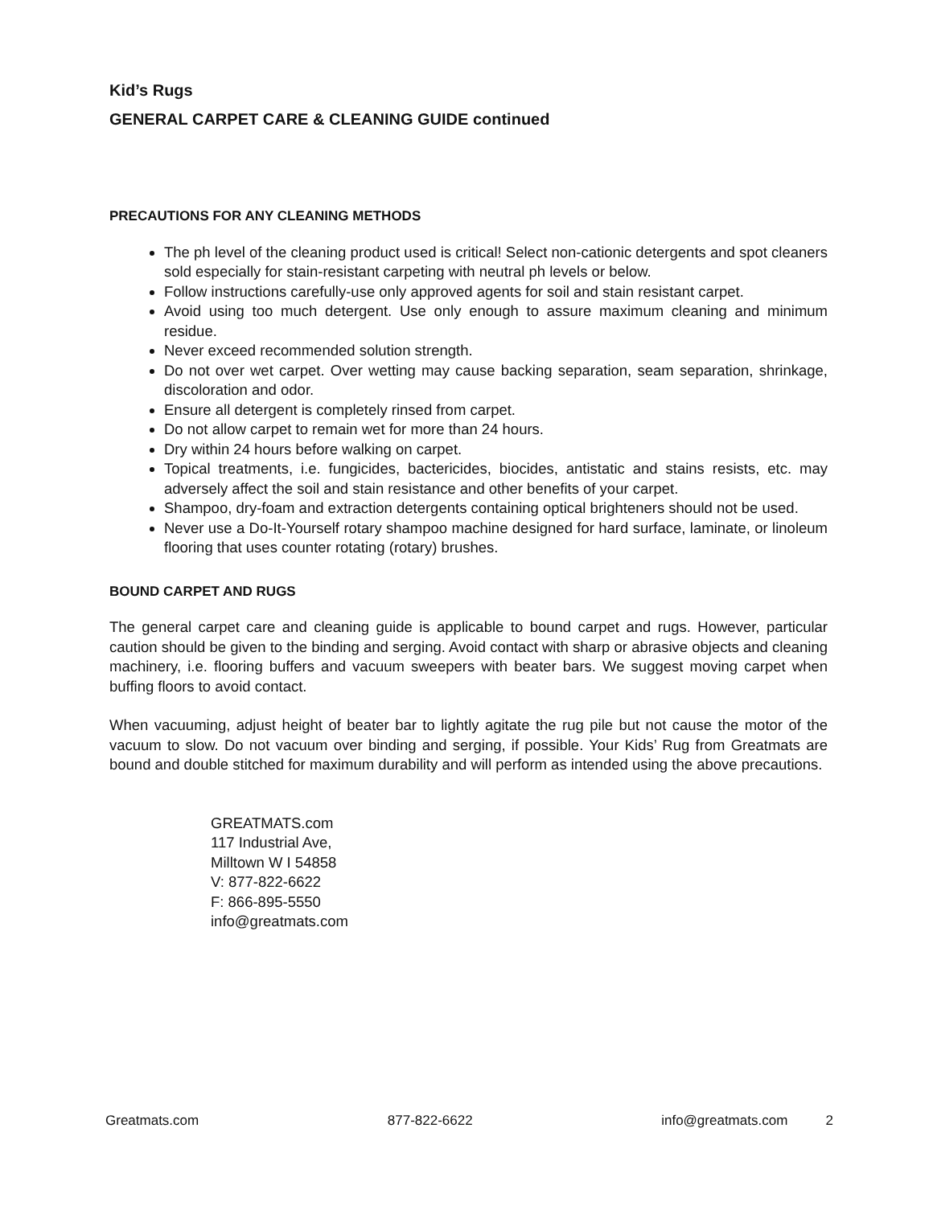Kid’s Rugs
GENERAL CARPET CARE & CLEANING GUIDE continued
PRECAUTIONS FOR ANY CLEANING METHODS
The ph level of the cleaning product used is critical! Select non-cationic detergents and spot cleaners sold especially for stain-resistant carpeting with neutral ph levels or below.
Follow instructions carefully-use only approved agents for soil and stain resistant carpet.
Avoid using too much detergent. Use only enough to assure maximum cleaning and minimum residue.
Never exceed recommended solution strength.
Do not over wet carpet. Over wetting may cause backing separation, seam separation, shrinkage, discoloration and odor.
Ensure all detergent is completely rinsed from carpet.
Do not allow carpet to remain wet for more than 24 hours.
Dry within 24 hours before walking on carpet.
Topical treatments, i.e. fungicides, bactericides, biocides, antistatic and stains resists, etc. may adversely affect the soil and stain resistance and other benefits of your carpet.
Shampoo, dry-foam and extraction detergents containing optical brighteners should not be used.
Never use a Do-It-Yourself rotary shampoo machine designed for hard surface, laminate, or linoleum flooring that uses counter rotating (rotary) brushes.
BOUND CARPET AND RUGS
The general carpet care and cleaning guide is applicable to bound carpet and rugs. However, particular caution should be given to the binding and serging. Avoid contact with sharp or abrasive objects and cleaning machinery, i.e. flooring buffers and vacuum sweepers with beater bars. We suggest moving carpet when buffing floors to avoid contact.
When vacuuming, adjust height of beater bar to lightly agitate the rug pile but not cause the motor of the vacuum to slow. Do not vacuum over binding and serging, if possible. Your Kids’ Rug from Greatmats are bound and double stitched for maximum durability and will perform as intended using the above precautions.
GREATMATS.com
117 Industrial Ave,
Milltown W I 54858
V: 877-822-6622
F: 866-895-5550
info@greatmats.com
Greatmats.com 877-822-6622 info@greatmats.com 2